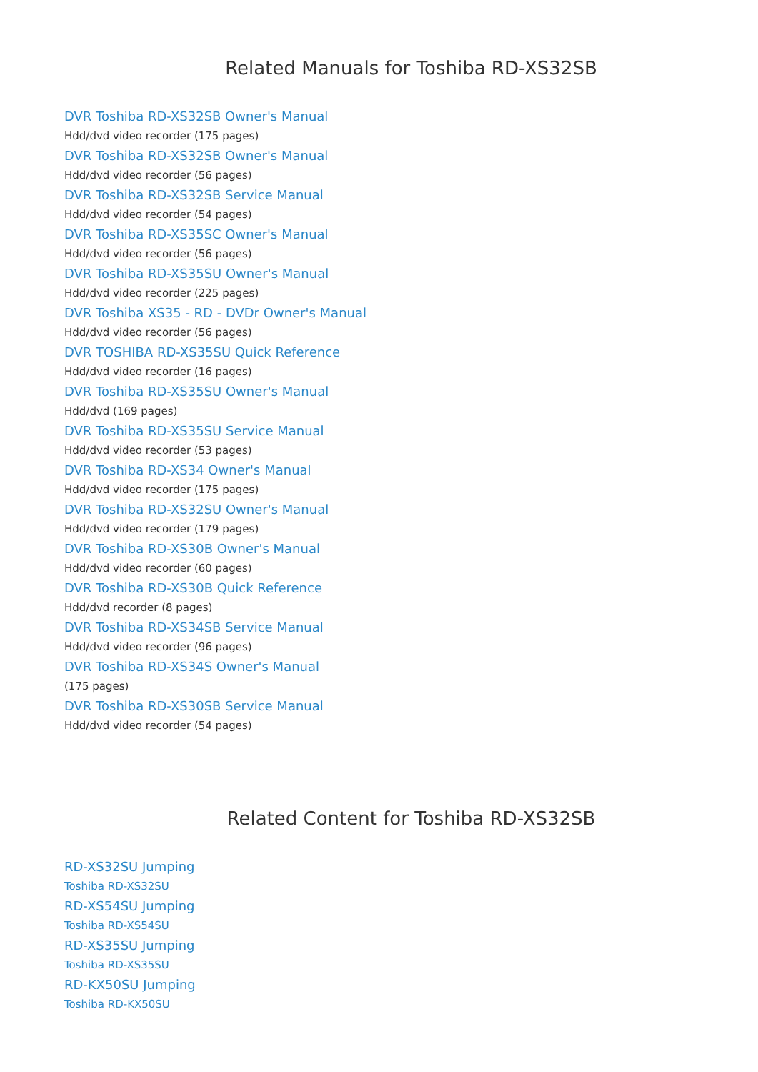Related Manuals for Toshiba RD-XS32SB
DVR Toshiba RD-XS32SB Owner's Manual
Hdd/dvd video recorder (175 pages)
DVR Toshiba RD-XS32SB Owner's Manual
Hdd/dvd video recorder (56 pages)
DVR Toshiba RD-XS32SB Service Manual
Hdd/dvd video recorder (54 pages)
DVR Toshiba RD-XS35SC Owner's Manual
Hdd/dvd video recorder (56 pages)
DVR Toshiba RD-XS35SU Owner's Manual
Hdd/dvd video recorder (225 pages)
DVR Toshiba XS35 - RD - DVDr Owner's Manual
Hdd/dvd video recorder (56 pages)
DVR TOSHIBA RD-XS35SU Quick Reference
Hdd/dvd video recorder (16 pages)
DVR Toshiba RD-XS35SU Owner's Manual
Hdd/dvd (169 pages)
DVR Toshiba RD-XS35SU Service Manual
Hdd/dvd video recorder (53 pages)
DVR Toshiba RD-XS34 Owner's Manual
Hdd/dvd video recorder (175 pages)
DVR Toshiba RD-XS32SU Owner's Manual
Hdd/dvd video recorder (179 pages)
DVR Toshiba RD-XS30B Owner's Manual
Hdd/dvd video recorder (60 pages)
DVR Toshiba RD-XS30B Quick Reference
Hdd/dvd recorder (8 pages)
DVR Toshiba RD-XS34SB Service Manual
Hdd/dvd video recorder (96 pages)
DVR Toshiba RD-XS34S Owner's Manual
(175 pages)
DVR Toshiba RD-XS30SB Service Manual
Hdd/dvd video recorder (54 pages)
Related Content for Toshiba RD-XS32SB
RD-XS32SU Jumping
Toshiba RD-XS32SU
RD-XS54SU Jumping
Toshiba RD-XS54SU
RD-XS35SU Jumping
Toshiba RD-XS35SU
RD-KX50SU Jumping
Toshiba RD-KX50SU